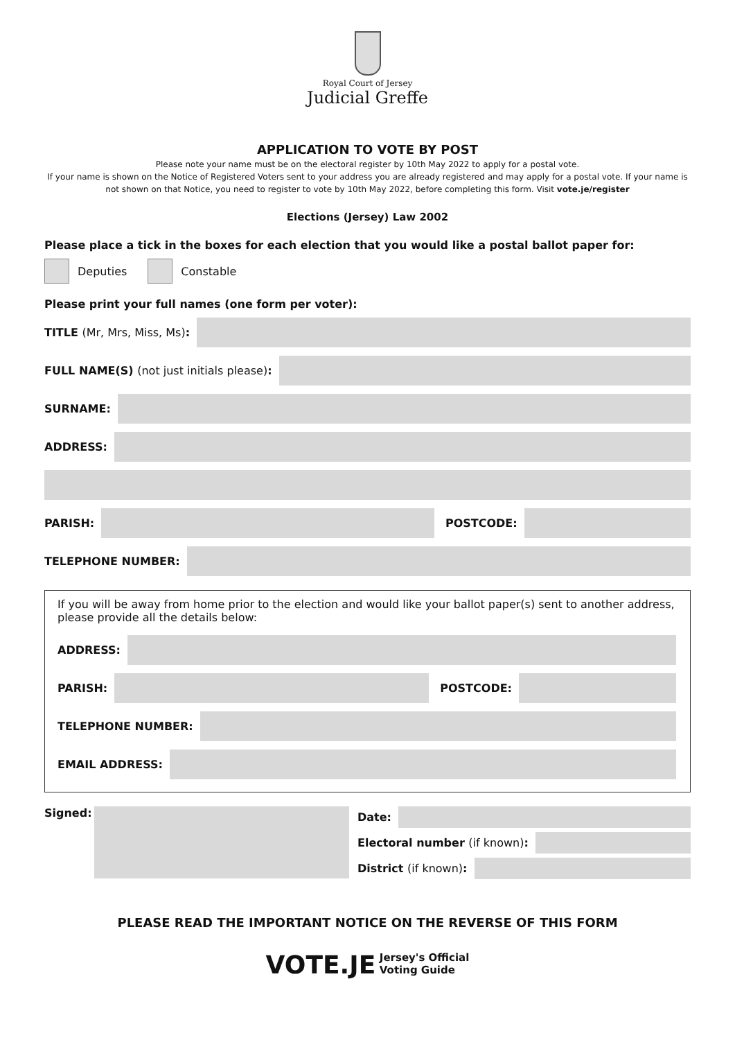Royal Court of Jersey
Judicial Greffe
APPLICATION TO VOTE BY POST
Please note your name must be on the electoral register by 10th May 2022 to apply for a postal vote.
If your name is shown on the Notice of Registered Voters sent to your address you are already registered and may apply for a postal vote. If your name is not shown on that Notice, you need to register to vote by 10th May 2022, before completing this form. Visit vote.je/register
Elections (Jersey) Law 2002
Please place a tick in the boxes for each election that you would like a postal ballot paper for:
Deputies Constable
Please print your full names (one form per voter):
TITLE (Mr, Mrs, Miss, Ms):
FULL NAME(S) (not just initials please):
SURNAME:
ADDRESS:
PARISH: POSTCODE:
TELEPHONE NUMBER:
If you will be away from home prior to the election and would like your ballot paper(s) sent to another address, please provide all the details below:
ADDRESS:
PARISH: POSTCODE:
TELEPHONE NUMBER:
EMAIL ADDRESS:
Signed: Date:
Electoral number (if known):
District (if known):
PLEASE READ THE IMPORTANT NOTICE ON THE REVERSE OF THIS FORM
VOTE.JE Jersey's Official
Voting Guide